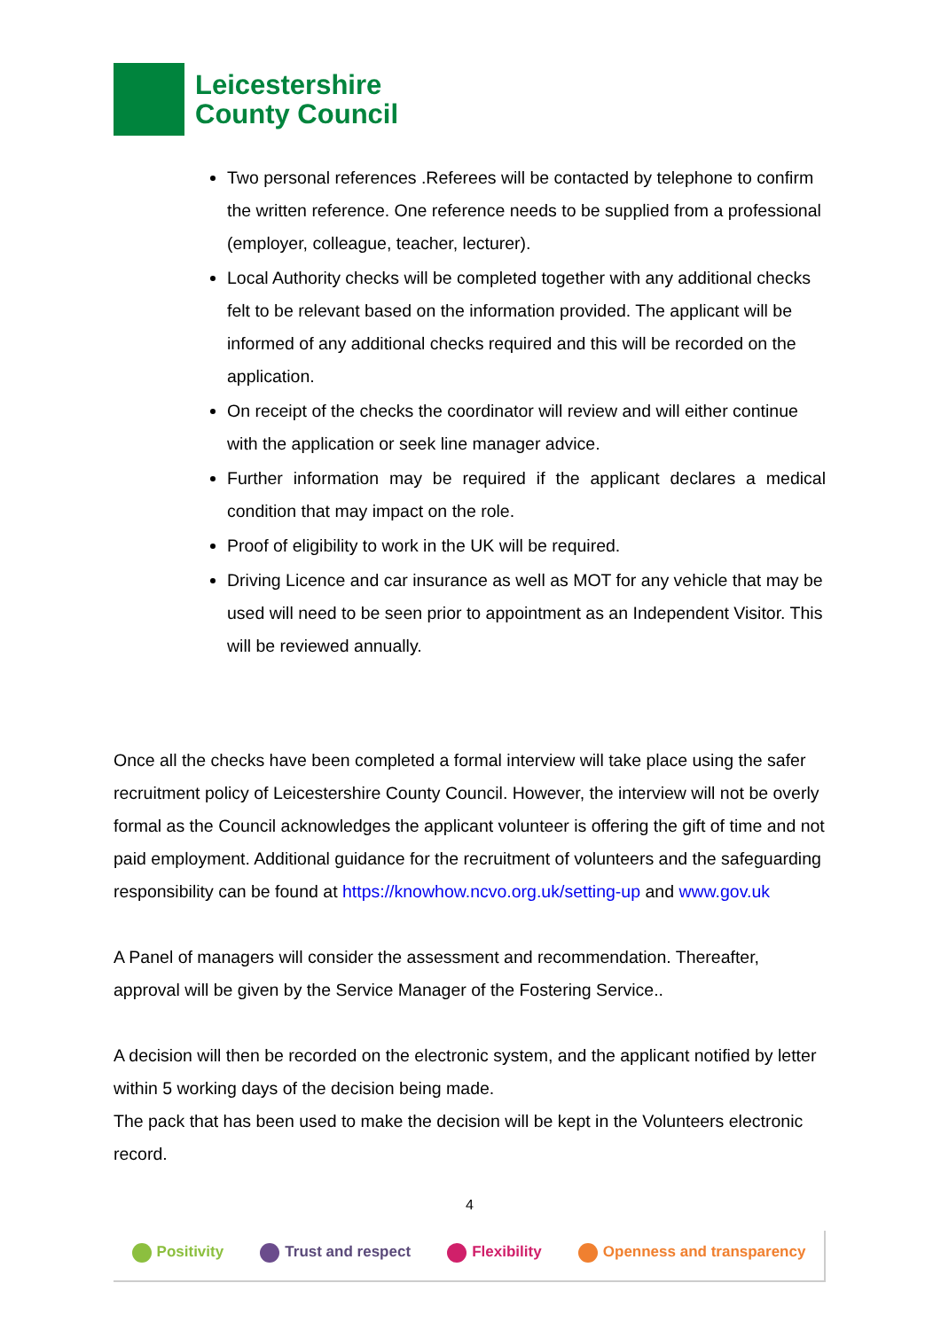Leicestershire
County Council
Two personal references .Referees will be contacted by telephone to confirm the written reference. One reference needs to be supplied from a professional (employer, colleague, teacher, lecturer).
Local Authority checks will be completed together with any additional checks felt to be relevant based on the information provided. The applicant will be informed of any additional checks required and this will be recorded on the application.
On receipt of the checks the coordinator will review and will either continue with the application or seek line manager advice.
Further information may be required if the applicant declares a medical condition that may impact on the role.
Proof of eligibility to work in the UK will be required.
Driving Licence and car insurance as well as MOT for any vehicle that may be used will need to be seen prior to appointment as an Independent Visitor. This will be reviewed annually.
Once all the checks have been completed a formal interview will take place using the safer recruitment policy of Leicestershire County Council. However, the interview will not be overly formal as the Council acknowledges the applicant volunteer is offering the gift of time and not paid employment. Additional guidance for the recruitment of volunteers and the safeguarding responsibility can be found at https://knowhow.ncvo.org.uk/setting-up and www.gov.uk
A Panel of managers will consider the assessment and recommendation. Thereafter, approval will be given by the Service Manager of the Fostering Service..
A decision will then be recorded on the electronic system, and the applicant notified by letter within 5 working days of the decision being made.
The pack that has been used to make the decision will be kept in the Volunteers electronic record.
4
Positivity Trust and respect Flexibility Openness and transparency